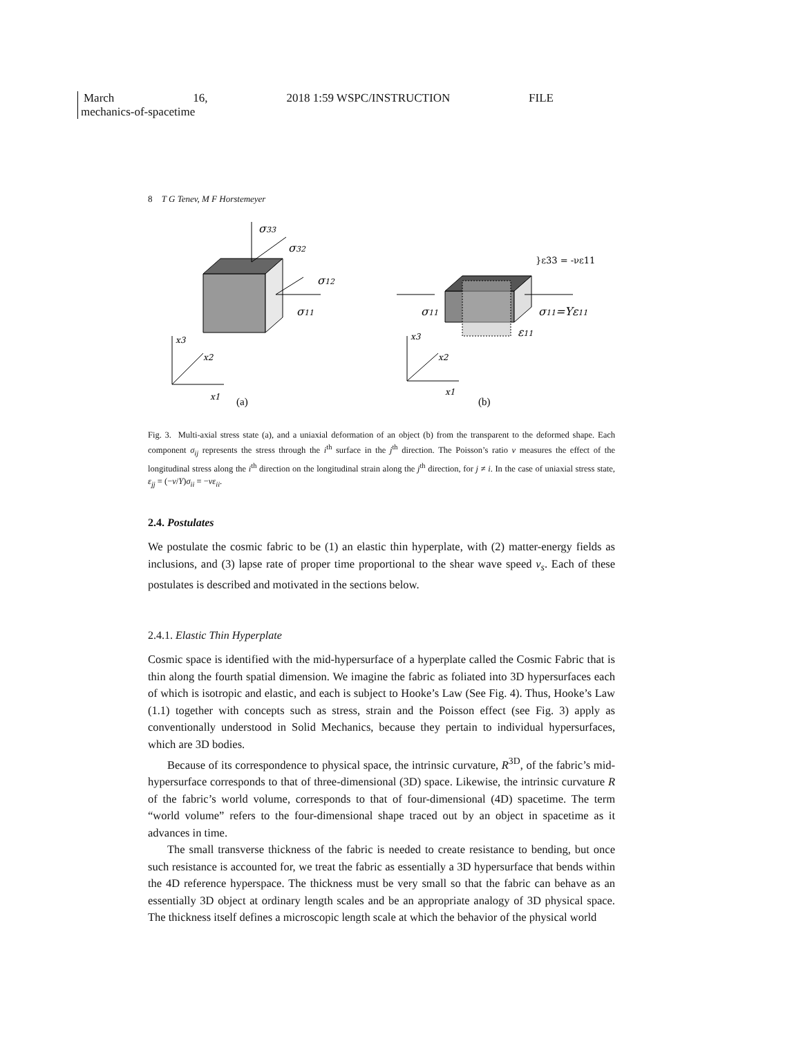March 16, 2018 1:59 WSPC/INSTRUCTION FILE
mechanics-of-spacetime
8 T G Tenev, M F Horstemeyer
σ33
σ32
σ12
σ11
x3
x2
x1
}ε33 = -νε11
σ11
σ11=Yε11
ε11
x3
x2
x1
(a)
(b)
Fig. 3. Multi-axial stress state (a), and a uniaxial deformation of an object (b) from the transparent to the deformed shape. Each component σ<sub>ij</sub> represents the stress through the i<sup>th</sup> surface in the j<sup>th</sup> direction. The Poisson’s ratio ν measures the effect of the longitudinal stress along the i<sup>th</sup> direction on the longitudinal strain along the j<sup>th</sup> direction, for j ≠ i. In the case of uniaxial stress state, ε<sub>jj</sub> = (−ν/Y)σ<sub>ii</sub> = −νε<sub>ii</sub>.
2.4. Postulates
We postulate the cosmic fabric to be (1) an elastic thin hyperplate, with (2) matter-energy fields as inclusions, and (3) lapse rate of proper time proportional to the shear wave speed v<sub>s</sub>. Each of these postulates is described and motivated in the sections below.
2.4.1. Elastic Thin Hyperplate
Cosmic space is identified with the mid-hypersurface of a hyperplate called the Cosmic Fabric that is thin along the fourth spatial dimension. We imagine the fabric as foliated into 3D hypersurfaces each of which is isotropic and elastic, and each is subject to Hooke’s Law (See Fig. 4). Thus, Hooke’s Law (1.1) together with concepts such as stress, strain and the Poisson effect (see Fig. 3) apply as conventionally understood in Solid Mechanics, because they pertain to individual hypersurfaces, which are 3D bodies.
Because of its correspondence to physical space, the intrinsic curvature, R<sup>3D</sup>, of the fabric’s mid-hypersurface corresponds to that of three-dimensional (3D) space. Likewise, the intrinsic curvature R of the fabric’s world volume, corresponds to that of four-dimensional (4D) spacetime. The term “world volume” refers to the four-dimensional shape traced out by an object in spacetime as it advances in time.
The small transverse thickness of the fabric is needed to create resistance to bending, but once such resistance is accounted for, we treat the fabric as essentially a 3D hypersurface that bends within the 4D reference hyperspace. The thickness must be very small so that the fabric can behave as an essentially 3D object at ordinary length scales and be an appropriate analogy of 3D physical space. The thickness itself defines a microscopic length scale at which the behavior of the physical world